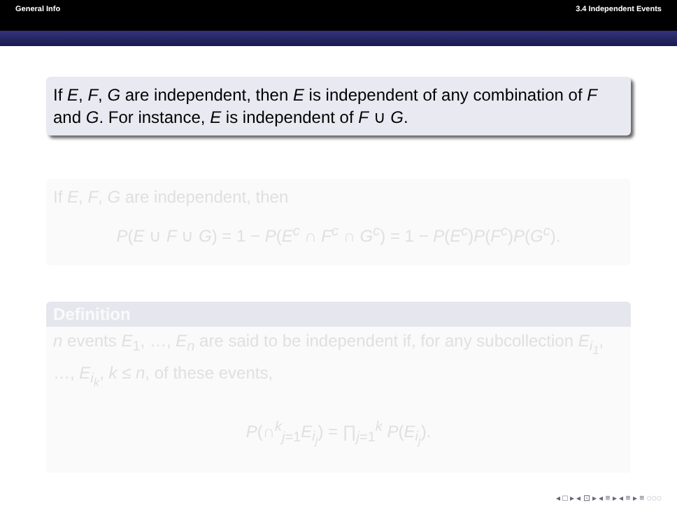General Info 3.4 Independent Events
If E, F, G are independent, then E is independent of any combination of F and G. For instance, E is independent of F ∪ G.
If E, F, G are independent, then
P(E ∪ F ∪ G) = 1 − P(E<sup>c</sup> ∩ F<sup>c</sup> ∩ G<sup>c</sup>) = 1 − P(E<sup>c</sup>)P(F<sup>c</sup>)P(G<sup>c</sup>).
Definition
n events E<sub>1</sub>, …, E<sub>n</sub> are said to be independent if, for any subcollection E<sub>i<sub>1</sub></sub>, …, E<sub>i<sub>k</sub></sub>, k ≤ n, of these events,
P(∩<sup>k</sup><sub>j=1</sub>E<sub>i<sub>j</sub></sub>) = ∏<sub>j=1</sub><sup>k</sup> P(E<sub>i<sub>j</sub></sub>).
◂ □ ▸ ◂ ⊡ ▸ ◂ ≡ ▸ ◂ ≡ ▸ ≡ ◌◌◌